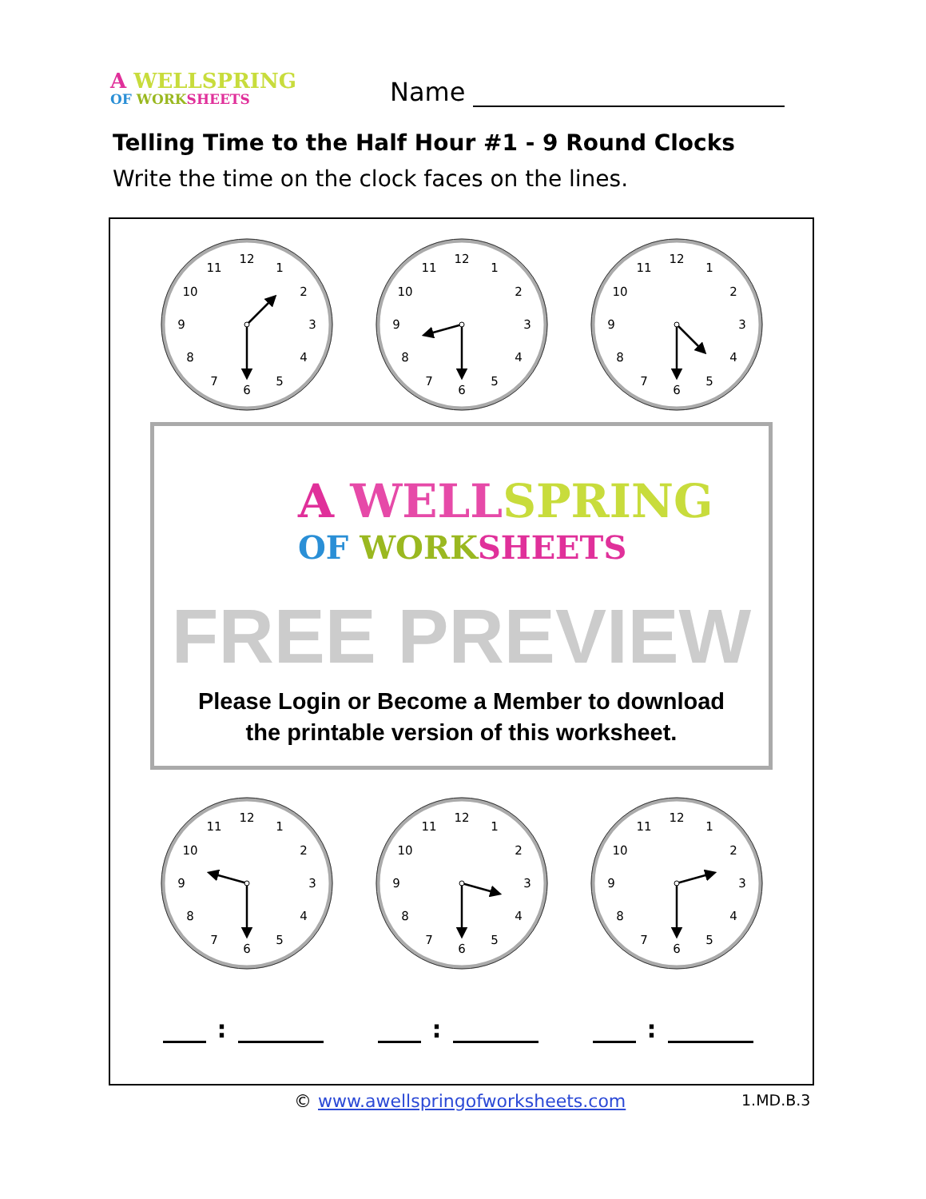A WELLSPRING
OF WORK SHEETS
Name
Telling Time to the Half Hour #1 - 9 Round Clocks
Write the time on the clock faces on the lines.
12
1
2
3
4
5
6
7
8
9
10
11
12
1
2
3
4
5
6
7
8
9
10
11
12
1
2
3
4
5
6
7
8
9
10
11
A WELL SPRING
OF WORK SHEETS
FREE PREVIEW
Please Login or Become a Member to download
the printable version of this worksheet.
12
1
2
3
4
5
6
7
8
9
10
11
12
1
2
3
4
5
6
7
8
9
10
11
12
1
2
3
4
5
6
7
8
9
10
11
: : :
© www.awellspringofworksheets.com 1.MD.B.3